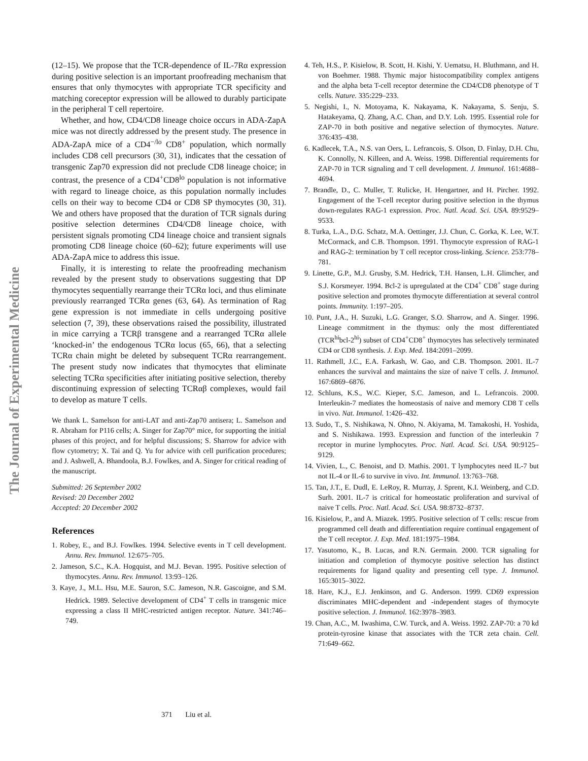The Journal of Experimental Medicine
(12–15). We propose that the TCR-dependence of IL-7Rα expression during positive selection is an important proofreading mechanism that ensures that only thymocytes with appropriate TCR specificity and matching coreceptor expression will be allowed to durably participate in the peripheral T cell repertoire.
Whether, and how, CD4/CD8 lineage choice occurs in ADA-ZapA mice was not directly addressed by the present study. The presence in ADA-ZapA mice of a CD4<sup>−/lo</sup> CD8<sup>+</sup> population, which normally includes CD8 cell precursors (30, 31), indicates that the cessation of transgenic Zap70 expression did not preclude CD8 lineage choice; in contrast, the presence of a CD4<sup>+</sup>CD8<sup>lo</sup> population is not informative with regard to lineage choice, as this population normally includes cells on their way to become CD4 or CD8 SP thymocytes (30, 31). We and others have proposed that the duration of TCR signals during positive selection determines CD4/CD8 lineage choice, with persistent signals promoting CD4 lineage choice and transient signals promoting CD8 lineage choice (60–62); future experiments will use ADA-ZapA mice to address this issue.
Finally, it is interesting to relate the proofreading mechanism revealed by the present study to observations suggesting that DP thymocytes sequentially rearrange their TCRα loci, and thus eliminate previously rearranged TCRα genes (63, 64). As termination of Rag gene expression is not immediate in cells undergoing positive selection (7, 39), these observations raised the possibility, illustrated in mice carrying a TCRβ transgene and a rearranged TCRα allele ‘knocked-in’ the endogenous TCRα locus (65, 66), that a selecting TCRα chain might be deleted by subsequent TCRα rearrangement. The present study now indicates that thymocytes that eliminate selecting TCRα specificities after initiating positive selection, thereby discontinuing expression of selecting TCRαβ complexes, would fail to develop as mature T cells.
We thank L. Samelson for anti-LAT and anti-Zap70 antisera; L. Samelson and R. Abraham for P116 cells; A. Singer for Zap70° mice, for supporting the initial phases of this project, and for helpful discussions; S. Sharrow for advice with flow cytometry; X. Tai and Q. Yu for advice with cell purification procedures; and J. Ashwell, A. Bhandoola, B.J. Fowlkes, and A. Singer for critical reading of the manuscript.
Submitted: 26 September 2002
Revised: 20 December 2002
Accepted: 20 December 2002
References
1. Robey, E., and B.J. Fowlkes. 1994. Selective events in T cell development. Annu. Rev. Immunol. 12:675–705.
2. Jameson, S.C., K.A. Hogquist, and M.J. Bevan. 1995. Positive selection of thymocytes. Annu. Rev. Immunol. 13:93–126.
3. Kaye, J., M.L. Hsu, M.E. Sauron, S.C. Jameson, N.R. Gascoigne, and S.M. Hedrick. 1989. Selective development of CD4<sup>+</sup> T cells in transgenic mice expressing a class II MHC-restricted antigen receptor. Nature. 341:746–749.
4. Teh, H.S., P. Kisielow, B. Scott, H. Kishi, Y. Uematsu, H. Bluthmann, and H. von Boehmer. 1988. Thymic major histocompatibility complex antigens and the alpha beta T-cell receptor determine the CD4/CD8 phenotype of T cells. Nature. 335:229–233.
5. Negishi, I., N. Motoyama, K. Nakayama, K. Nakayama, S. Senju, S. Hatakeyama, Q. Zhang, A.C. Chan, and D.Y. Loh. 1995. Essential role for ZAP-70 in both positive and negative selection of thymocytes. Nature. 376:435–438.
6. Kadlecek, T.A., N.S. van Oers, L. Lefrancois, S. Olson, D. Finlay, D.H. Chu, K. Connolly, N. Killeen, and A. Weiss. 1998. Differential requirements for ZAP-70 in TCR signaling and T cell development. J. Immunol. 161:4688–4694.
7. Brandle, D., C. Muller, T. Rulicke, H. Hengartner, and H. Pircher. 1992. Engagement of the T-cell receptor during positive selection in the thymus down-regulates RAG-1 expression. Proc. Natl. Acad. Sci. USA. 89:9529–9533.
8. Turka, L.A., D.G. Schatz, M.A. Oettinger, J.J. Chun, C. Gorka, K. Lee, W.T. McCormack, and C.B. Thompson. 1991. Thymocyte expression of RAG-1 and RAG-2: termination by T cell receptor cross-linking. Science. 253:778–781.
9. Linette, G.P., M.J. Grusby, S.M. Hedrick, T.H. Hansen, L.H. Glimcher, and S.J. Korsmeyer. 1994. Bcl-2 is upregulated at the CD4<sup>+</sup> CD8<sup>+</sup> stage during positive selection and promotes thymocyte differentiation at several control points. Immunity. 1:197–205.
10. Punt, J.A., H. Suzuki, L.G. Granger, S.O. Sharrow, and A. Singer. 1996. Lineage commitment in the thymus: only the most differentiated (TCR<sup>hi</sup>bcl-2<sup>hi</sup>) subset of CD4<sup>+</sup>CD8<sup>+</sup> thymocytes has selectively terminated CD4 or CD8 synthesis. J. Exp. Med. 184:2091–2099.
11. Rathmell, J.C., E.A. Farkash, W. Gao, and C.B. Thompson. 2001. IL-7 enhances the survival and maintains the size of naive T cells. J. Immunol. 167:6869–6876.
12. Schluns, K.S., W.C. Kieper, S.C. Jameson, and L. Lefrancois. 2000. Interleukin-7 mediates the homeostasis of naive and memory CD8 T cells in vivo. Nat. Immunol. 1:426–432.
13. Sudo, T., S. Nishikawa, N. Ohno, N. Akiyama, M. Tamakoshi, H. Yoshida, and S. Nishikawa. 1993. Expression and function of the interleukin 7 receptor in murine lymphocytes. Proc. Natl. Acad. Sci. USA. 90:9125–9129.
14. Vivien, L., C. Benoist, and D. Mathis. 2001. T lymphocytes need IL-7 but not IL-4 or IL-6 to survive in vivo. Int. Immunol. 13:763–768.
15. Tan, J.T., E. Dudl, E. LeRoy, R. Murray, J. Sprent, K.I. Weinberg, and C.D. Surh. 2001. IL-7 is critical for homeostatic proliferation and survival of naive T cells. Proc. Natl. Acad. Sci. USA. 98:8732–8737.
16. Kisielow, P., and A. Miazek. 1995. Positive selection of T cells: rescue from programmed cell death and differentiation require continual engagement of the T cell receptor. J. Exp. Med. 181:1975–1984.
17. Yasutomo, K., B. Lucas, and R.N. Germain. 2000. TCR signaling for initiation and completion of thymocyte positive selection has distinct requirements for ligand quality and presenting cell type. J. Immunol. 165:3015–3022.
18. Hare, K.J., E.J. Jenkinson, and G. Anderson. 1999. CD69 expression discriminates MHC-dependent and -independent stages of thymocyte positive selection. J. Immunol. 162:3978–3983.
19. Chan, A.C., M. Iwashima, C.W. Turck, and A. Weiss. 1992. ZAP-70: a 70 kd protein-tyrosine kinase that associates with the TCR zeta chain. Cell. 71:649–662.
371 Liu et al.